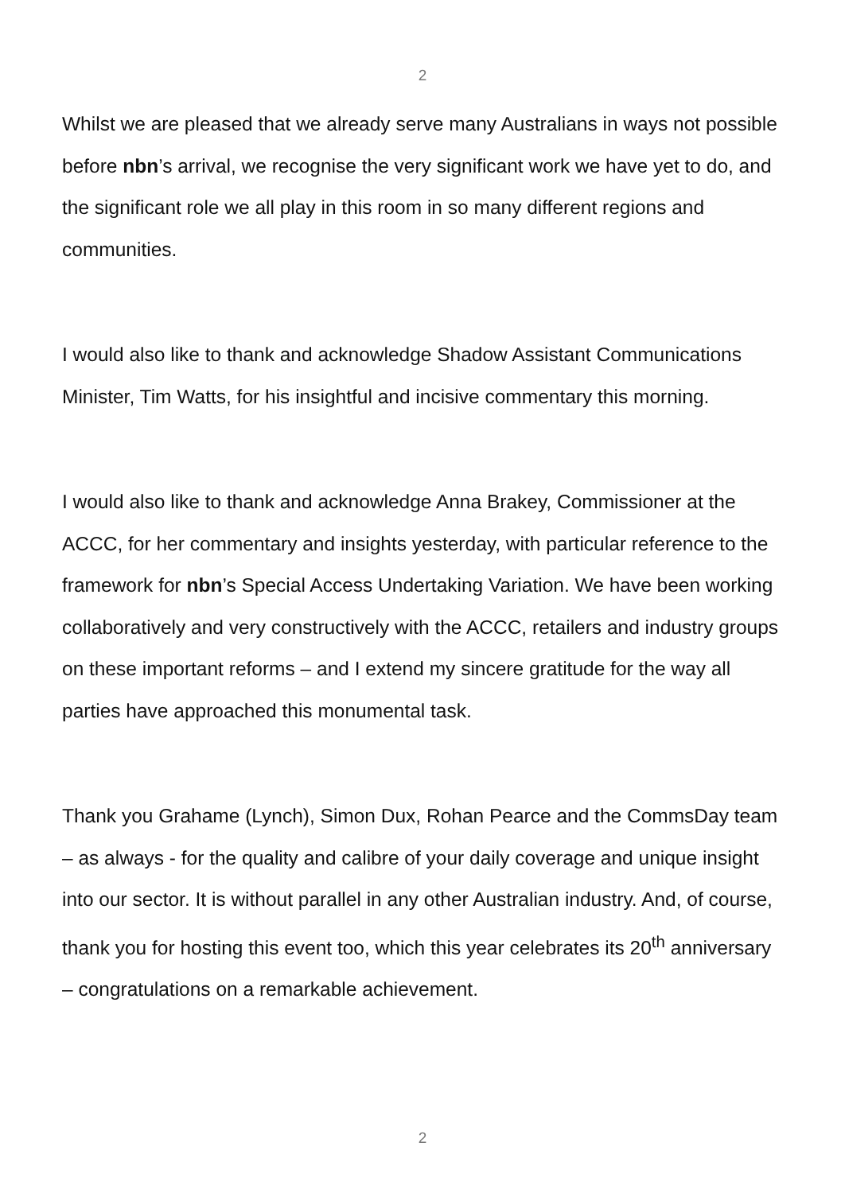2
Whilst we are pleased that we already serve many Australians in ways not possible before nbn’s arrival, we recognise the very significant work we have yet to do, and the significant role we all play in this room in so many different regions and communities.
I would also like to thank and acknowledge Shadow Assistant Communications Minister, Tim Watts, for his insightful and incisive commentary this morning.
I would also like to thank and acknowledge Anna Brakey, Commissioner at the ACCC, for her commentary and insights yesterday, with particular reference to the framework for nbn’s Special Access Undertaking Variation. We have been working collaboratively and very constructively with the ACCC, retailers and industry groups on these important reforms – and I extend my sincere gratitude for the way all parties have approached this monumental task.
Thank you Grahame (Lynch), Simon Dux, Rohan Pearce and the CommsDay team – as always - for the quality and calibre of your daily coverage and unique insight into our sector. It is without parallel in any other Australian industry. And, of course, thank you for hosting this event too, which this year celebrates its 20<sup>th</sup> anniversary – congratulations on a remarkable achievement.
2